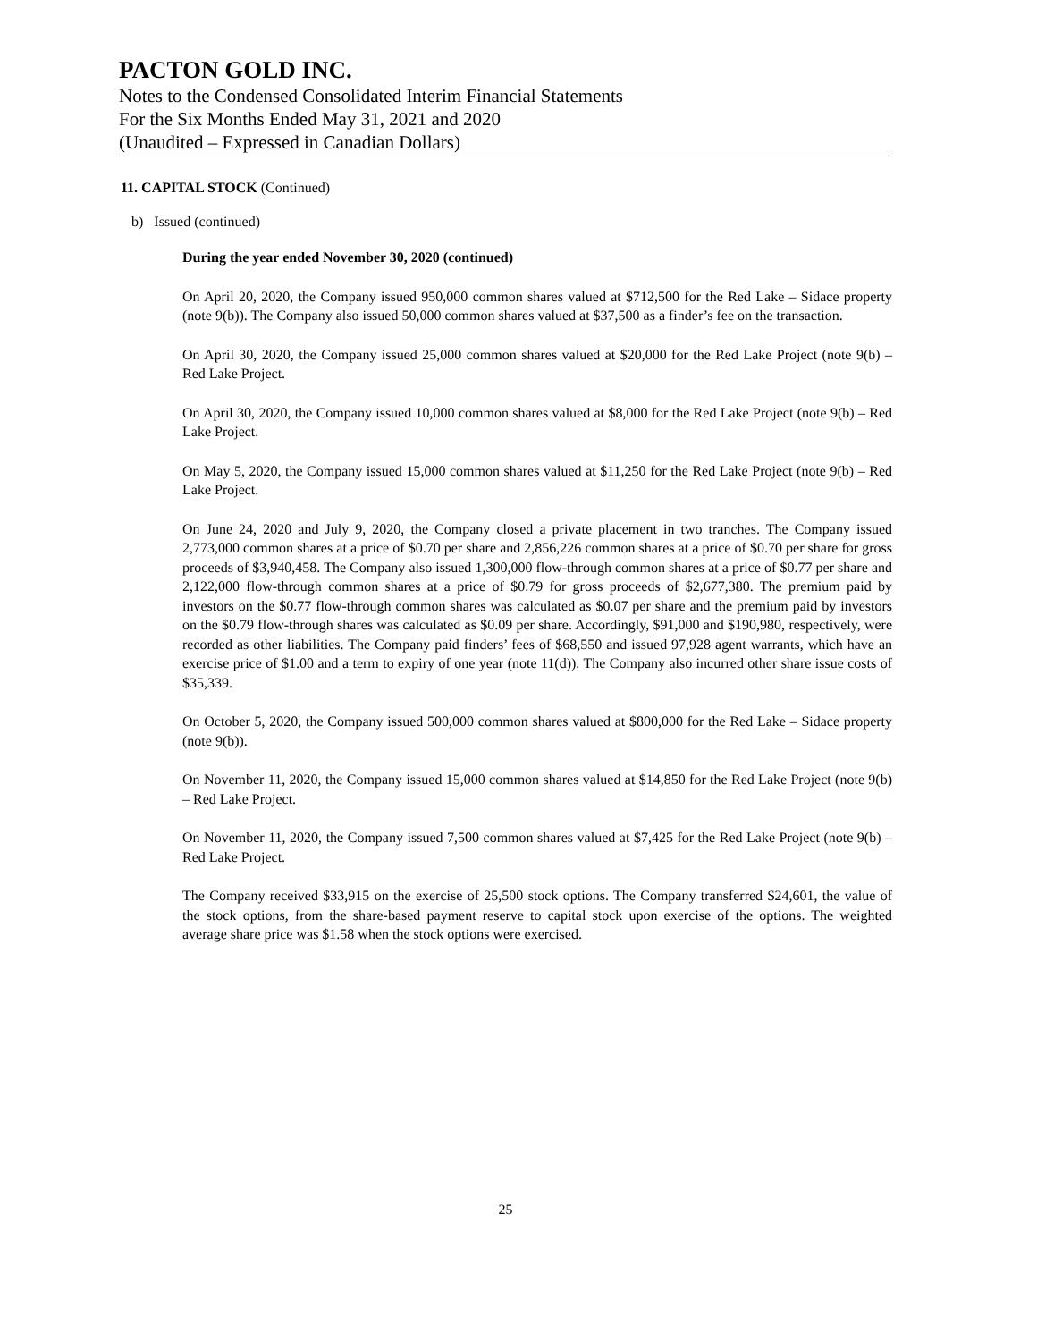PACTON GOLD INC.
Notes to the Condensed Consolidated Interim Financial Statements
For the Six Months Ended May 31, 2021 and 2020
(Unaudited – Expressed in Canadian Dollars)
11. CAPITAL STOCK (Continued)
b) Issued (continued)
During the year ended November 30, 2020 (continued)
On April 20, 2020, the Company issued 950,000 common shares valued at $712,500 for the Red Lake – Sidace property (note 9(b)). The Company also issued 50,000 common shares valued at $37,500 as a finder’s fee on the transaction.
On April 30, 2020, the Company issued 25,000 common shares valued at $20,000 for the Red Lake Project (note 9(b) – Red Lake Project.
On April 30, 2020, the Company issued 10,000 common shares valued at $8,000 for the Red Lake Project (note 9(b) – Red Lake Project.
On May 5, 2020, the Company issued 15,000 common shares valued at $11,250 for the Red Lake Project (note 9(b) – Red Lake Project.
On June 24, 2020 and July 9, 2020, the Company closed a private placement in two tranches. The Company issued 2,773,000 common shares at a price of $0.70 per share and 2,856,226 common shares at a price of $0.70 per share for gross proceeds of $3,940,458. The Company also issued 1,300,000 flow-through common shares at a price of $0.77 per share and 2,122,000 flow-through common shares at a price of $0.79 for gross proceeds of $2,677,380. The premium paid by investors on the $0.77 flow-through common shares was calculated as $0.07 per share and the premium paid by investors on the $0.79 flow-through shares was calculated as $0.09 per share. Accordingly, $91,000 and $190,980, respectively, were recorded as other liabilities. The Company paid finders’ fees of $68,550 and issued 97,928 agent warrants, which have an exercise price of $1.00 and a term to expiry of one year (note 11(d)). The Company also incurred other share issue costs of $35,339.
On October 5, 2020, the Company issued 500,000 common shares valued at $800,000 for the Red Lake – Sidace property (note 9(b)).
On November 11, 2020, the Company issued 15,000 common shares valued at $14,850 for the Red Lake Project (note 9(b) – Red Lake Project.
On November 11, 2020, the Company issued 7,500 common shares valued at $7,425 for the Red Lake Project (note 9(b) – Red Lake Project.
The Company received $33,915 on the exercise of 25,500 stock options. The Company transferred $24,601, the value of the stock options, from the share-based payment reserve to capital stock upon exercise of the options. The weighted average share price was $1.58 when the stock options were exercised.
25